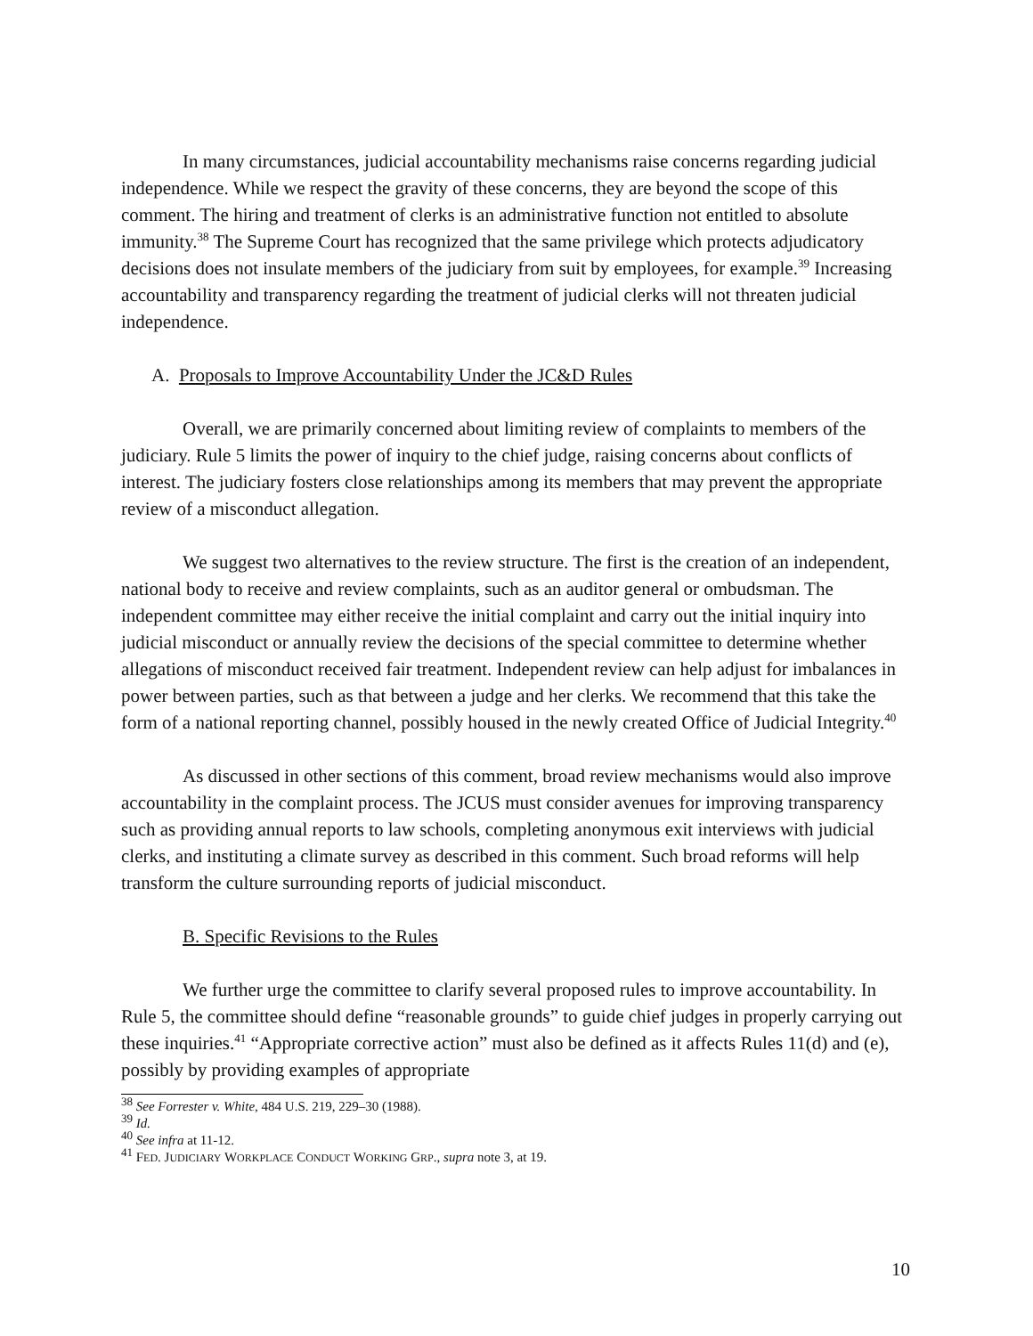In many circumstances, judicial accountability mechanisms raise concerns regarding judicial independence. While we respect the gravity of these concerns, they are beyond the scope of this comment. The hiring and treatment of clerks is an administrative function not entitled to absolute immunity.<sup>38</sup> The Supreme Court has recognized that the same privilege which protects adjudicatory decisions does not insulate members of the judiciary from suit by employees, for example.<sup>39</sup> Increasing accountability and transparency regarding the treatment of judicial clerks will not threaten judicial independence.
A. Proposals to Improve Accountability Under the JC&D Rules
Overall, we are primarily concerned about limiting review of complaints to members of the judiciary. Rule 5 limits the power of inquiry to the chief judge, raising concerns about conflicts of interest. The judiciary fosters close relationships among its members that may prevent the appropriate review of a misconduct allegation.
We suggest two alternatives to the review structure. The first is the creation of an independent, national body to receive and review complaints, such as an auditor general or ombudsman. The independent committee may either receive the initial complaint and carry out the initial inquiry into judicial misconduct or annually review the decisions of the special committee to determine whether allegations of misconduct received fair treatment. Independent review can help adjust for imbalances in power between parties, such as that between a judge and her clerks. We recommend that this take the form of a national reporting channel, possibly housed in the newly created Office of Judicial Integrity.<sup>40</sup>
As discussed in other sections of this comment, broad review mechanisms would also improve accountability in the complaint process. The JCUS must consider avenues for improving transparency such as providing annual reports to law schools, completing anonymous exit interviews with judicial clerks, and instituting a climate survey as described in this comment. Such broad reforms will help transform the culture surrounding reports of judicial misconduct.
B. Specific Revisions to the Rules
We further urge the committee to clarify several proposed rules to improve accountability. In Rule 5, the committee should define “reasonable grounds” to guide chief judges in properly carrying out these inquiries.<sup>41</sup> “Appropriate corrective action” must also be defined as it affects Rules 11(d) and (e), possibly by providing examples of appropriate
<sup>38</sup> See Forrester v. White, 484 U.S. 219, 229–30 (1988).
<sup>39</sup> Id.
<sup>40</sup> See infra at 11-12.
<sup>41</sup> FED. JUDICIARY WORKPLACE CONDUCT WORKING GRP., supra note 3, at 19.
10